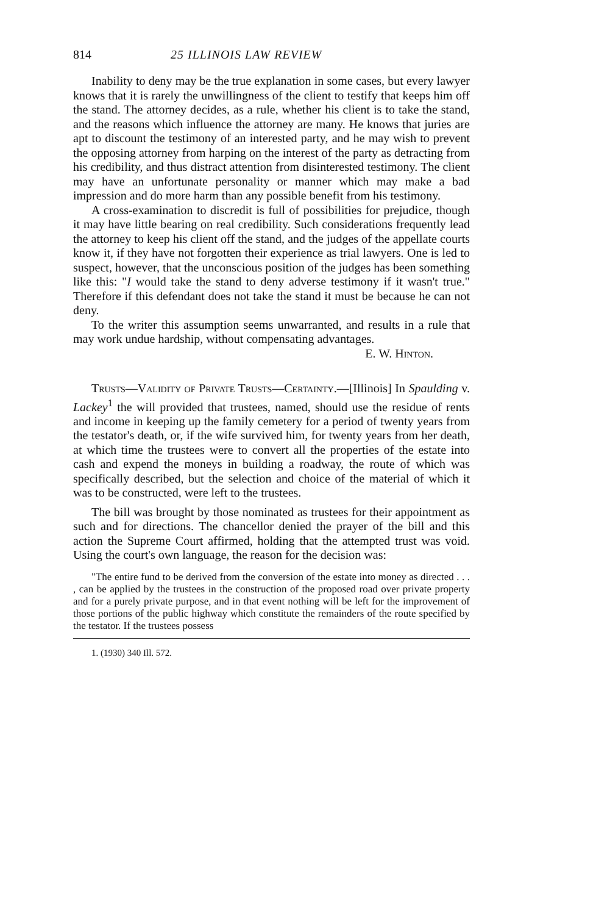814 25 ILLINOIS LAW REVIEW
Inability to deny may be the true explanation in some cases, but every lawyer knows that it is rarely the unwillingness of the client to testify that keeps him off the stand. The attorney decides, as a rule, whether his client is to take the stand, and the reasons which influence the attorney are many. He knows that juries are apt to discount the testimony of an interested party, and he may wish to prevent the opposing attorney from harping on the interest of the party as detracting from his credibility, and thus distract attention from disinterested testimony. The client may have an unfortunate personality or manner which may make a bad impression and do more harm than any possible benefit from his testimony.
A cross-examination to discredit is full of possibilities for prejudice, though it may have little bearing on real credibility. Such considerations frequently lead the attorney to keep his client off the stand, and the judges of the appellate courts know it, if they have not forgotten their experience as trial lawyers. One is led to suspect, however, that the unconscious position of the judges has been something like this: "I would take the stand to deny adverse testimony if it wasn't true." Therefore if this defendant does not take the stand it must be because he can not deny.
To the writer this assumption seems unwarranted, and results in a rule that may work undue hardship, without compensating advantages.
E. W. Hinton.
Trusts—Validity of Private Trusts—Certainty.—[Illinois] In Spaulding v. Lackey<sup>1</sup> the will provided that trustees, named, should use the residue of rents and income in keeping up the family cemetery for a period of twenty years from the testator's death, or, if the wife survived him, for twenty years from her death, at which time the trustees were to convert all the properties of the estate into cash and expend the moneys in building a roadway, the route of which was specifically described, but the selection and choice of the material of which it was to be constructed, were left to the trustees.
The bill was brought by those nominated as trustees for their appointment as such and for directions. The chancellor denied the prayer of the bill and this action the Supreme Court affirmed, holding that the attempted trust was void. Using the court's own language, the reason for the decision was:
"The entire fund to be derived from the conversion of the estate into money as directed . . . , can be applied by the trustees in the construction of the proposed road over private property and for a purely private purpose, and in that event nothing will be left for the improvement of those portions of the public highway which constitute the remainders of the route specified by the testator. If the trustees possess
1. (1930) 340 Ill. 572.